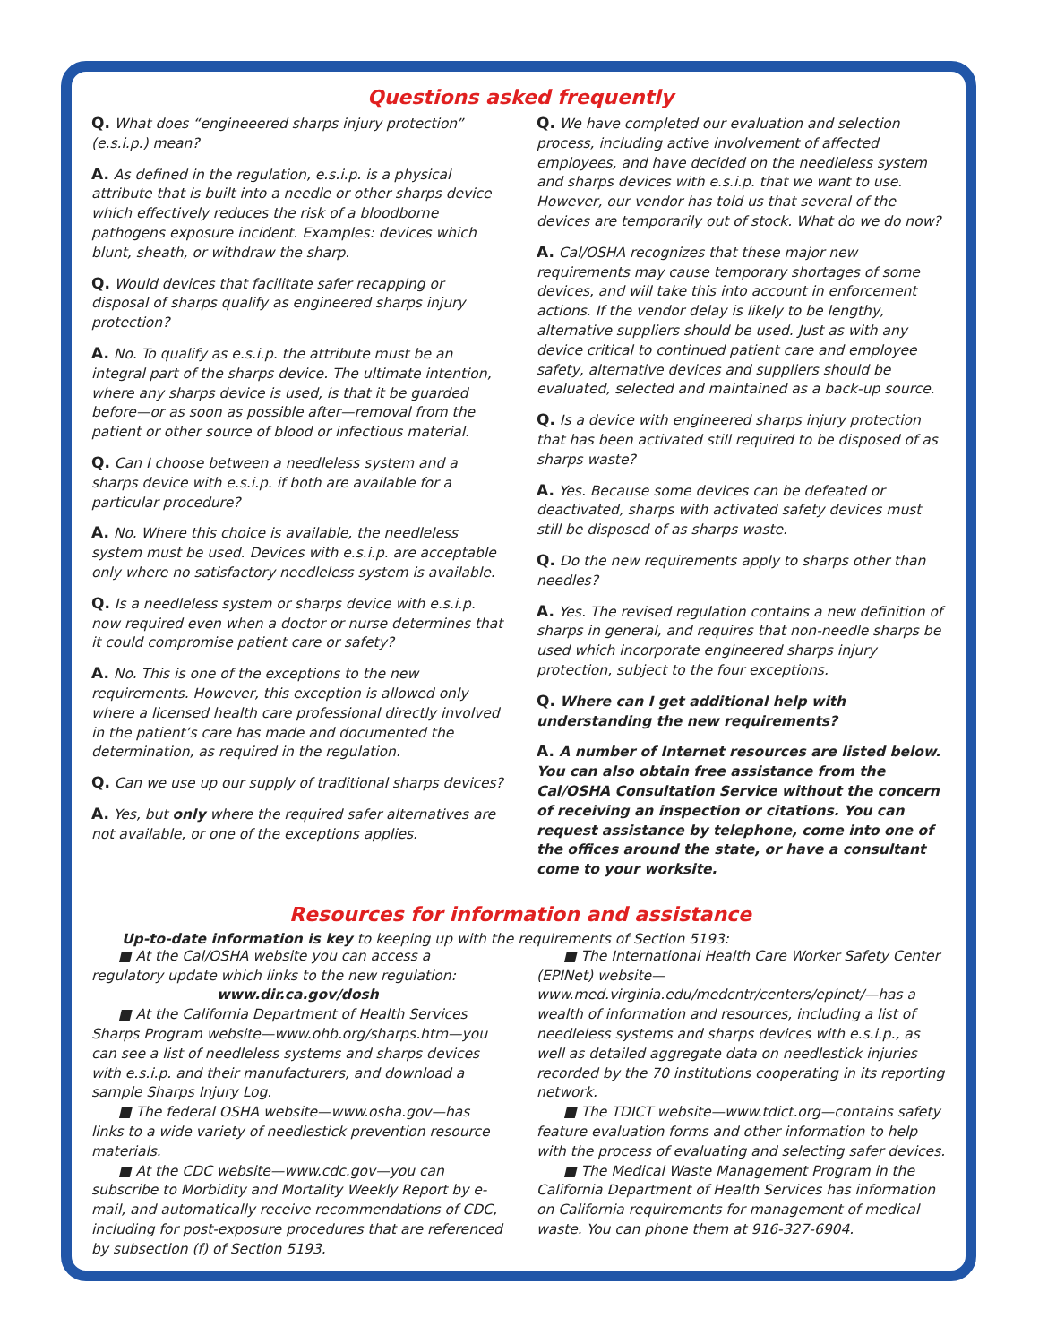Questions asked frequently
Q. What does “engineeered sharps injury protection” (e.s.i.p.) mean?
A. As defined in the regulation, e.s.i.p. is a physical attribute that is built into a needle or other sharps device which effectively reduces the risk of a bloodborne pathogens exposure incident. Examples: devices which blunt, sheath, or withdraw the sharp.
Q. Would devices that facilitate safer recapping or disposal of sharps qualify as engineered sharps injury protection?
A. No. To qualify as e.s.i.p. the attribute must be an integral part of the sharps device. The ultimate intention, where any sharps device is used, is that it be guarded before—or as soon as possible after—removal from the patient or other source of blood or infectious material.
Q. Can I choose between a needleless system and a sharps device with e.s.i.p. if both are available for a particular procedure?
A. No. Where this choice is available, the needleless system must be used. Devices with e.s.i.p. are acceptable only where no satisfactory needleless system is available.
Q. Is a needleless system or sharps device with e.s.i.p. now required even when a doctor or nurse determines that it could compromise patient care or safety?
A. No. This is one of the exceptions to the new requirements. However, this exception is allowed only where a licensed health care professional directly involved in the patient’s care has made and documented the determination, as required in the regulation.
Q. Can we use up our supply of traditional sharps devices?
A. Yes, but only where the required safer alternatives are not available, or one of the exceptions applies.
Q. We have completed our evaluation and selection process, including active involvement of affected employees, and have decided on the needleless system and sharps devices with e.s.i.p. that we want to use. However, our vendor has told us that several of the devices are temporarily out of stock. What do we do now?
A. Cal/OSHA recognizes that these major new requirements may cause temporary shortages of some devices, and will take this into account in enforcement actions. If the vendor delay is likely to be lengthy, alternative suppliers should be used. Just as with any device critical to continued patient care and employee safety, alternative devices and suppliers should be evaluated, selected and maintained as a back-up source.
Q. Is a device with engineered sharps injury protection that has been activated still required to be disposed of as sharps waste?
A. Yes. Because some devices can be defeated or deactivated, sharps with activated safety devices must still be disposed of as sharps waste.
Q. Do the new requirements apply to sharps other than needles?
A. Yes. The revised regulation contains a new definition of sharps in general, and requires that non-needle sharps be used which incorporate engineered sharps injury protection, subject to the four exceptions.
Q. Where can I get additional help with understanding the new requirements?
A. A number of Internet resources are listed below. You can also obtain free assistance from the Cal/OSHA Consultation Service without the concern of receiving an inspection or citations. You can request assistance by telephone, come into one of the offices around the state, or have a consultant come to your worksite.
Resources for information and assistance
Up-to-date information is key to keeping up with the requirements of Section 5193:
■ At the Cal/OSHA website you can access a regulatory update which links to the new regulation:
www.dir.ca.gov/dosh
■ At the California Department of Health Services Sharps Program website—www.ohb.org/sharps.htm—you can see a list of needleless systems and sharps devices with e.s.i.p. and their manufacturers, and download a sample Sharps Injury Log.
■ The federal OSHA website—www.osha.gov—has links to a wide variety of needlestick prevention resource materials.
■ At the CDC website—www.cdc.gov—you can subscribe to Morbidity and Mortality Weekly Report by e-mail, and automatically receive recommendations of CDC, including for post-exposure procedures that are referenced by subsection (f) of Section 5193.
■ The International Health Care Worker Safety Center (EPINet) website—www.med.virginia.edu/medcntr/centers/epinet/—has a wealth of information and resources, including a list of needleless systems and sharps devices with e.s.i.p., as well as detailed aggregate data on needlestick injuries recorded by the 70 institutions cooperating in its reporting network.
■ The TDICT website—www.tdict.org—contains safety feature evaluation forms and other information to help with the process of evaluating and selecting safer devices.
■ The Medical Waste Management Program in the California Department of Health Services has information on California requirements for management of medical waste. You can phone them at 916-327-6904.